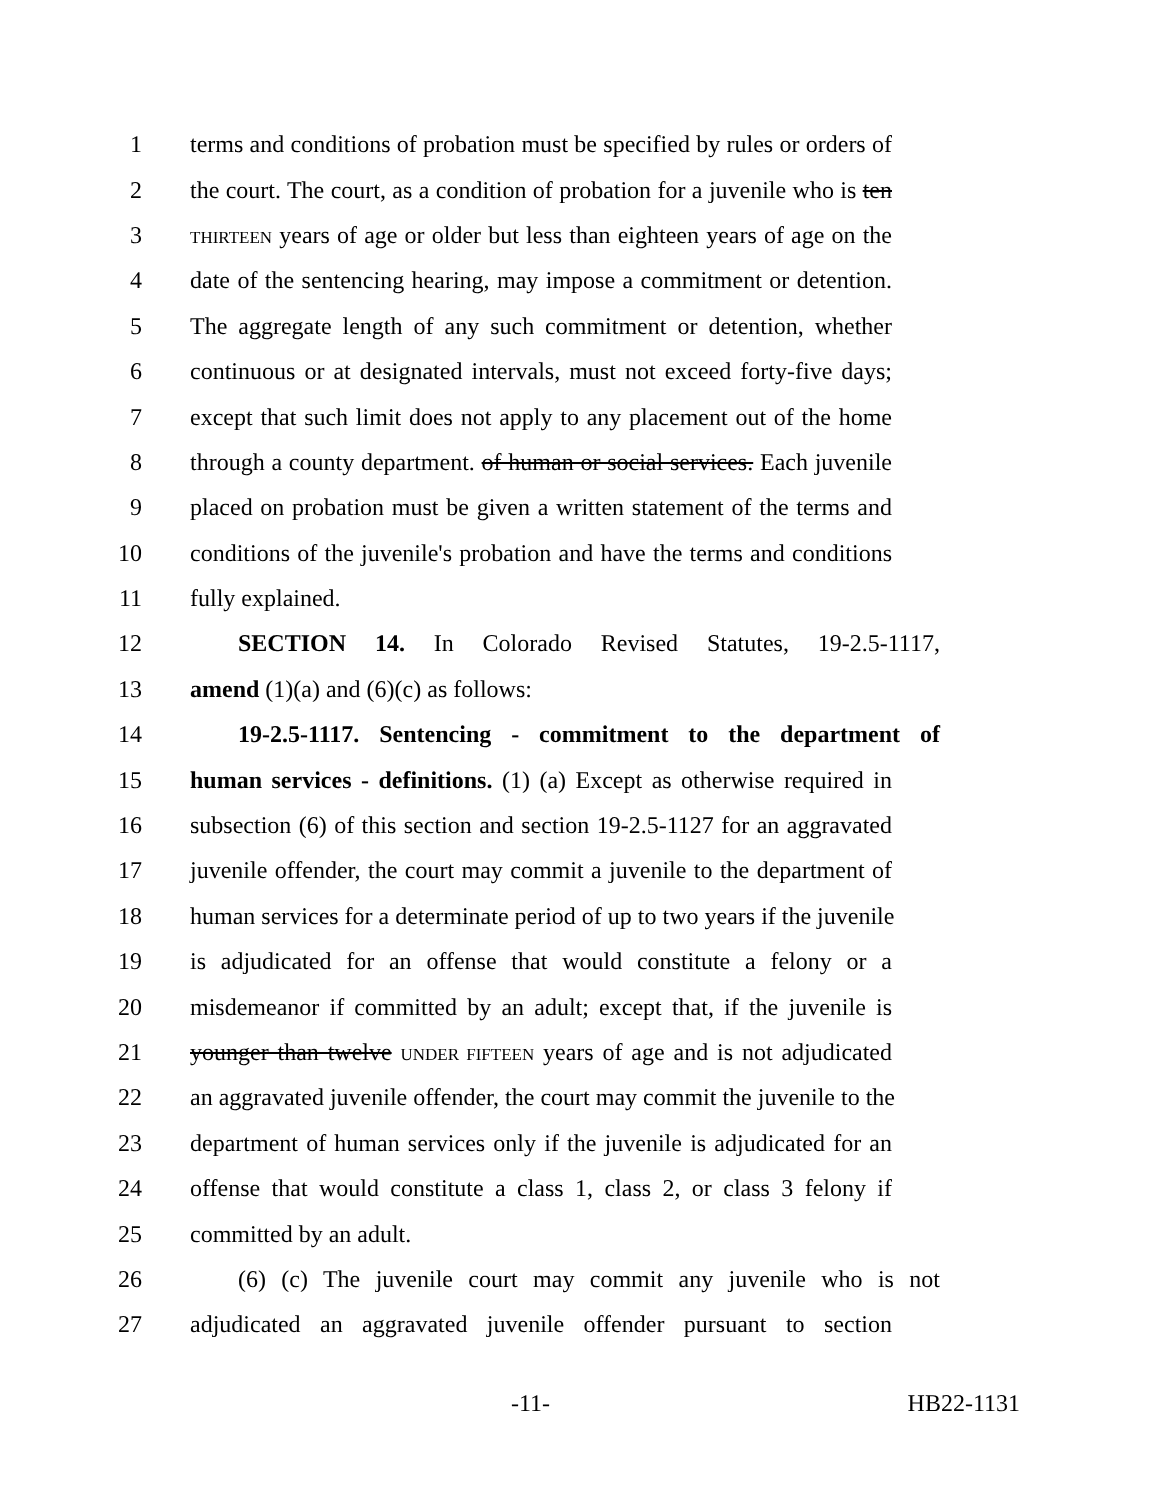1 terms and conditions of probation must be specified by rules or orders of
2 the court. The court, as a condition of probation for a juvenile who is ten
3 THIRTEEN years of age or older but less than eighteen years of age on the
4 date of the sentencing hearing, may impose a commitment or detention.
5 The aggregate length of any such commitment or detention, whether
6 continuous or at designated intervals, must not exceed forty-five days;
7 except that such limit does not apply to any placement out of the home
8 through a county department. of human or social services. Each juvenile
9 placed on probation must be given a written statement of the terms and
10 conditions of the juvenile's probation and have the terms and conditions
11 fully explained.
12 SECTION 14. In Colorado Revised Statutes, 19-2.5-1117,
13 amend (1)(a) and (6)(c) as follows:
14 19-2.5-1117. Sentencing - commitment to the department of
15 human services - definitions. (1) (a) Except as otherwise required in
16 subsection (6) of this section and section 19-2.5-1127 for an aggravated
17 juvenile offender, the court may commit a juvenile to the department of
18 human services for a determinate period of up to two years if the juvenile
19 is adjudicated for an offense that would constitute a felony or a
20 misdemeanor if committed by an adult; except that, if the juvenile is
21 younger than twelve UNDER FIFTEEN years of age and is not adjudicated
22 an aggravated juvenile offender, the court may commit the juvenile to the
23 department of human services only if the juvenile is adjudicated for an
24 offense that would constitute a class 1, class 2, or class 3 felony if
25 committed by an adult.
26 (6) (c) The juvenile court may commit any juvenile who is not
27 adjudicated an aggravated juvenile offender pursuant to section
-11- HB22-1131